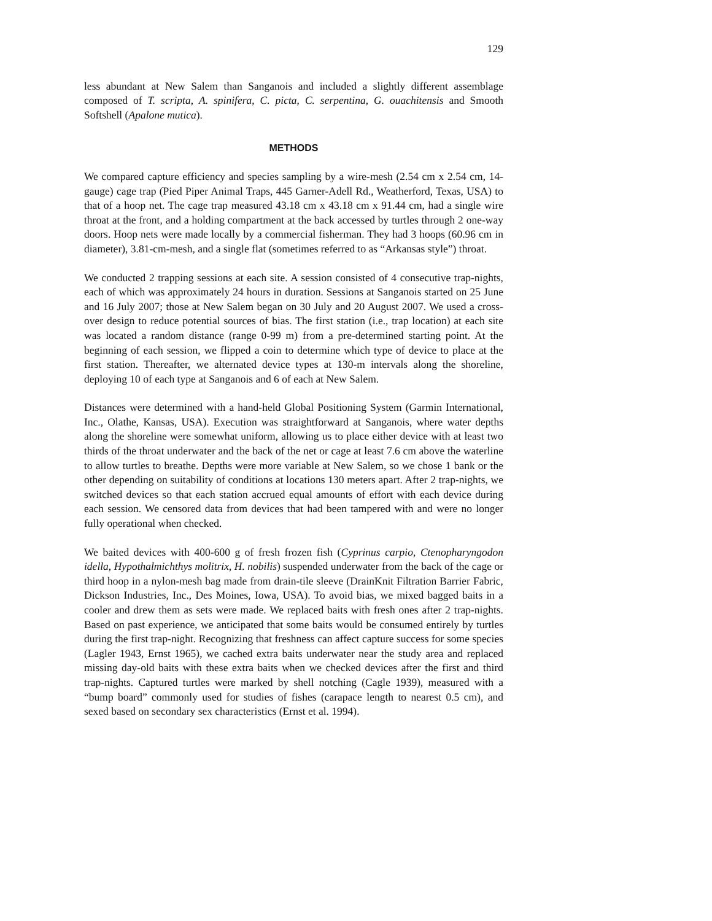129
less abundant at New Salem than Sanganois and included a slightly different assemblage composed of T. scripta, A. spinifera, C. picta, C. serpentina, G. ouachitensis and Smooth Softshell (Apalone mutica).
METHODS
We compared capture efficiency and species sampling by a wire-mesh (2.54 cm x 2.54 cm, 14-gauge) cage trap (Pied Piper Animal Traps, 445 Garner-Adell Rd., Weatherford, Texas, USA) to that of a hoop net. The cage trap measured 43.18 cm x 43.18 cm x 91.44 cm, had a single wire throat at the front, and a holding compartment at the back accessed by turtles through 2 one-way doors. Hoop nets were made locally by a commercial fisherman. They had 3 hoops (60.96 cm in diameter), 3.81-cm-mesh, and a single flat (sometimes referred to as “Arkansas style”) throat.
We conducted 2 trapping sessions at each site. A session consisted of 4 consecutive trap-nights, each of which was approximately 24 hours in duration. Sessions at Sanganois started on 25 June and 16 July 2007; those at New Salem began on 30 July and 20 August 2007. We used a cross-over design to reduce potential sources of bias. The first station (i.e., trap location) at each site was located a random distance (range 0-99 m) from a pre-determined starting point. At the beginning of each session, we flipped a coin to determine which type of device to place at the first station. Thereafter, we alternated device types at 130-m intervals along the shoreline, deploying 10 of each type at Sanganois and 6 of each at New Salem.
Distances were determined with a hand-held Global Positioning System (Garmin International, Inc., Olathe, Kansas, USA). Execution was straightforward at Sanganois, where water depths along the shoreline were somewhat uniform, allowing us to place either device with at least two thirds of the throat underwater and the back of the net or cage at least 7.6 cm above the waterline to allow turtles to breathe. Depths were more variable at New Salem, so we chose 1 bank or the other depending on suitability of conditions at locations 130 meters apart. After 2 trap-nights, we switched devices so that each station accrued equal amounts of effort with each device during each session. We censored data from devices that had been tampered with and were no longer fully operational when checked.
We baited devices with 400-600 g of fresh frozen fish (Cyprinus carpio, Ctenopharyngodon idella, Hypothalmichthys molitrix, H. nobilis) suspended underwater from the back of the cage or third hoop in a nylon-mesh bag made from drain-tile sleeve (DrainKnit Filtration Barrier Fabric, Dickson Industries, Inc., Des Moines, Iowa, USA). To avoid bias, we mixed bagged baits in a cooler and drew them as sets were made. We replaced baits with fresh ones after 2 trap-nights. Based on past experience, we anticipated that some baits would be consumed entirely by turtles during the first trap-night. Recognizing that freshness can affect capture success for some species (Lagler 1943, Ernst 1965), we cached extra baits underwater near the study area and replaced missing day-old baits with these extra baits when we checked devices after the first and third trap-nights. Captured turtles were marked by shell notching (Cagle 1939), measured with a “bump board” commonly used for studies of fishes (carapace length to nearest 0.5 cm), and sexed based on secondary sex characteristics (Ernst et al. 1994).